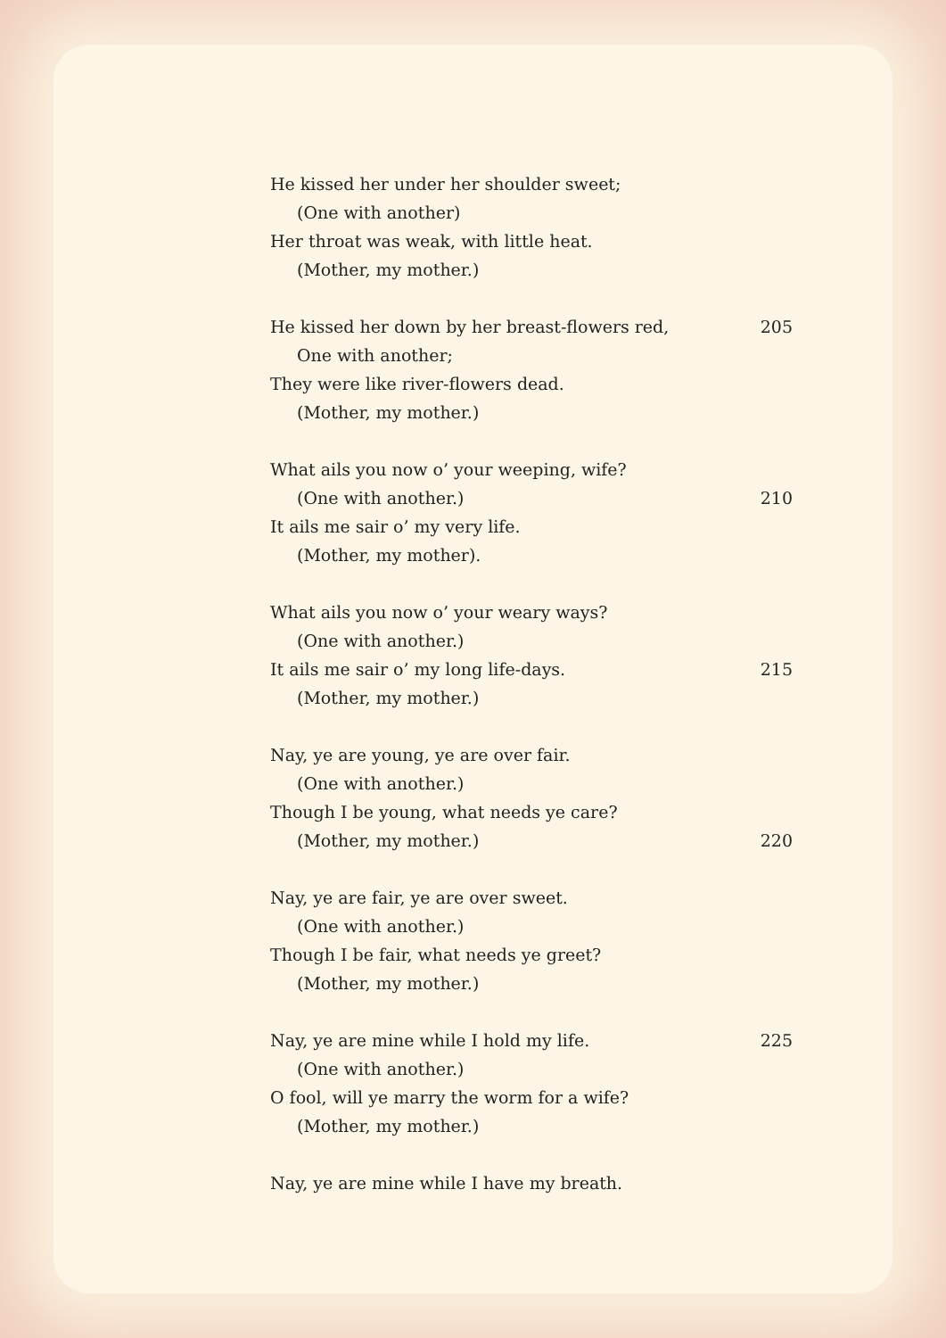He kissed her under her shoulder sweet;
(One with another)
Her throat was weak, with little heat.
(Mother, my mother.)
He kissed her down by her breast-flowers red, 205
One with another;
They were like river-flowers dead.
(Mother, my mother.)
What ails you now o’ your weeping, wife?
(One with another.) 210
It ails me sair o’ my very life.
(Mother, my mother).
What ails you now o’ your weary ways?
(One with another.)
It ails me sair o’ my long life-days. 215
(Mother, my mother.)
Nay, ye are young, ye are over fair.
(One with another.)
Though I be young, what needs ye care?
(Mother, my mother.) 220
Nay, ye are fair, ye are over sweet.
(One with another.)
Though I be fair, what needs ye greet?
(Mother, my mother.)
Nay, ye are mine while I hold my life. 225
(One with another.)
O fool, will ye marry the worm for a wife?
(Mother, my mother.)
Nay, ye are mine while I have my breath.